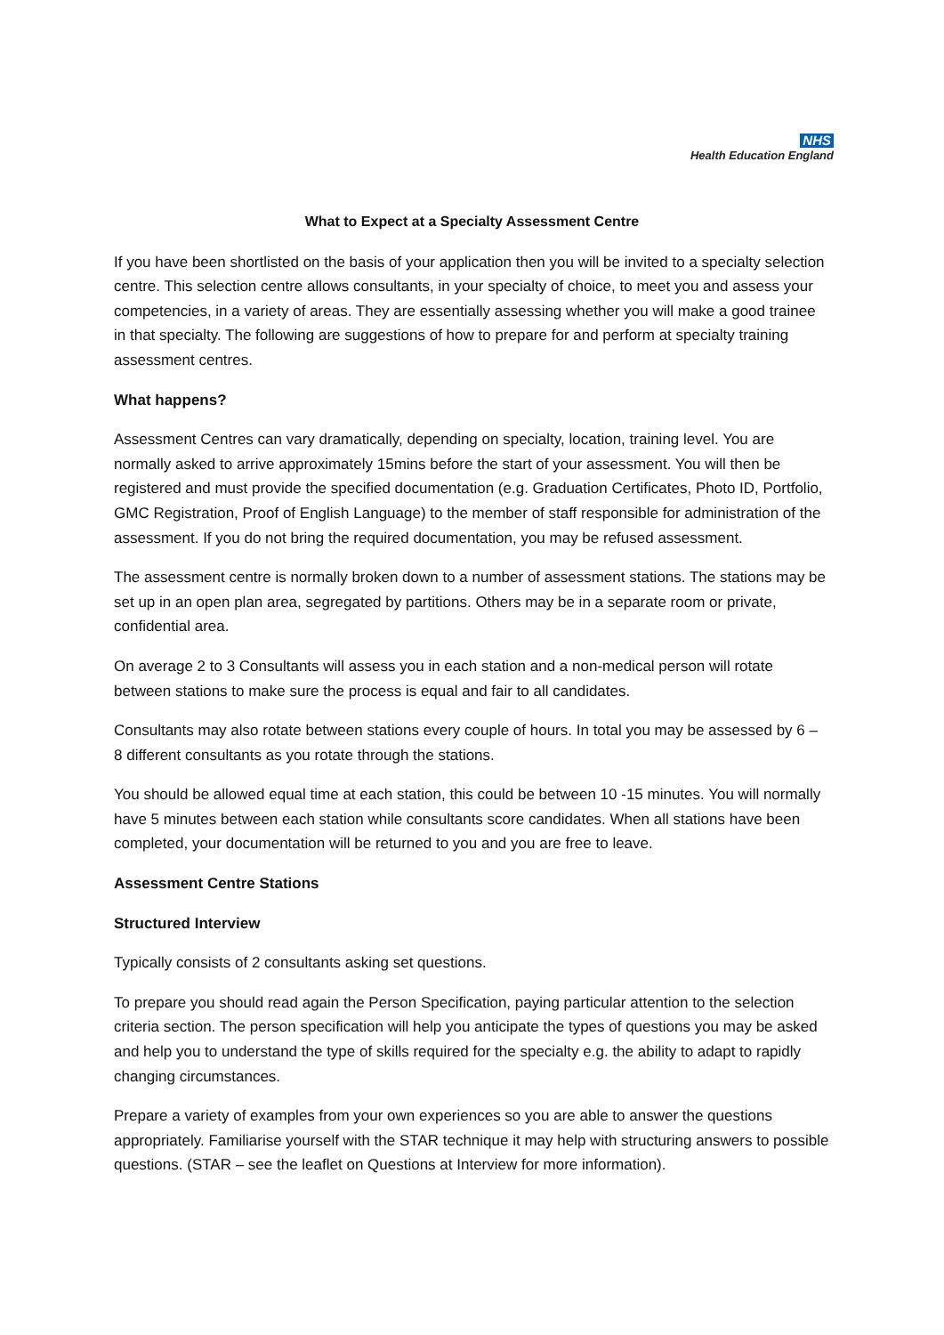NHS
Health Education England
What to Expect at a Specialty Assessment Centre
If you have been shortlisted on the basis of your application then you will be invited to a specialty selection centre. This selection centre allows consultants, in your specialty of choice, to meet you and assess your competencies, in a variety of areas. They are essentially assessing whether you will make a good trainee in that specialty. The following are suggestions of how to prepare for and perform at specialty training assessment centres.
What happens?
Assessment Centres can vary dramatically, depending on specialty, location, training level. You are normally asked to arrive approximately 15mins before the start of your assessment. You will then be registered and must provide the specified documentation (e.g. Graduation Certificates, Photo ID, Portfolio, GMC Registration, Proof of English Language) to the member of staff responsible for administration of the assessment. If you do not bring the required documentation, you may be refused assessment.
The assessment centre is normally broken down to a number of assessment stations. The stations may be set up in an open plan area, segregated by partitions. Others may be in a separate room or private, confidential area.
On average 2 to 3 Consultants will assess you in each station and a non-medical person will rotate between stations to make sure the process is equal and fair to all candidates.
Consultants may also rotate between stations every couple of hours. In total you may be assessed by 6 – 8 different consultants as you rotate through the stations.
You should be allowed equal time at each station, this could be between 10 -15 minutes. You will normally have 5 minutes between each station while consultants score candidates. When all stations have been completed, your documentation will be returned to you and you are free to leave.
Assessment Centre Stations
Structured Interview
Typically consists of 2 consultants asking set questions.
To prepare you should read again the Person Specification, paying particular attention to the selection criteria section. The person specification will help you anticipate the types of questions you may be asked and help you to understand the type of skills required for the specialty e.g. the ability to adapt to rapidly changing circumstances.
Prepare a variety of examples from your own experiences so you are able to answer the questions appropriately. Familiarise yourself with the STAR technique it may help with structuring answers to possible questions. (STAR – see the leaflet on Questions at Interview for more information).